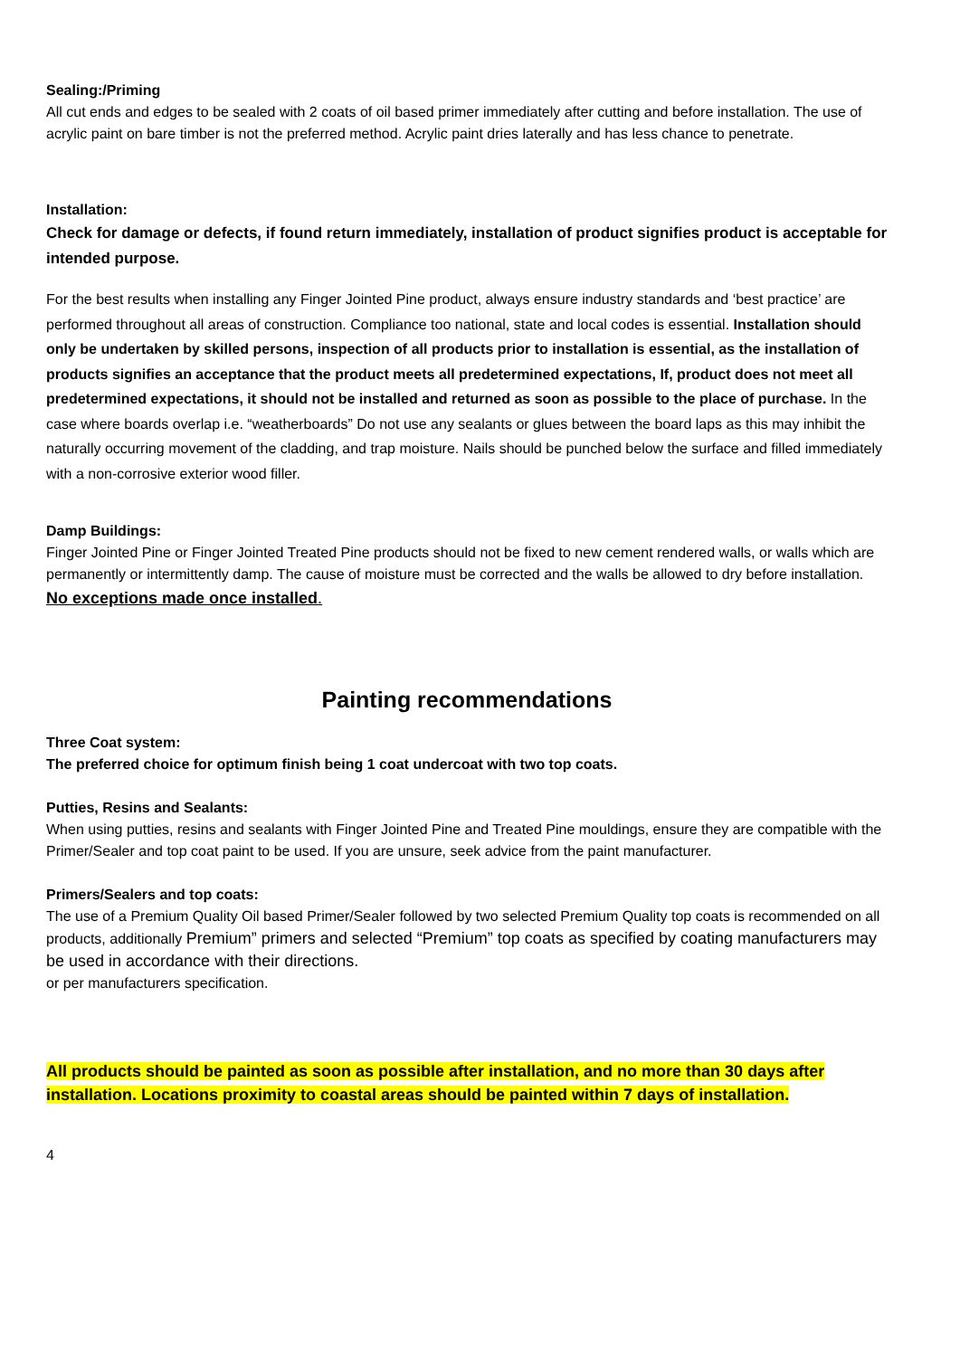Sealing:/Priming
All cut ends and edges to be sealed with 2 coats of oil based primer immediately after cutting and before installation. The use of acrylic paint on bare timber is not the preferred method. Acrylic paint dries laterally and has less chance to penetrate.
Installation:
Check for damage or defects, if found return immediately, installation of product signifies product is acceptable for intended purpose.
For the best results when installing any Finger Jointed Pine product, always ensure industry standards and ‘best practice’ are performed throughout all areas of construction. Compliance too national, state and local codes is essential. Installation should only be undertaken by skilled persons, inspection of all products prior to installation is essential, as the installation of products signifies an acceptance that the product meets all predetermined expectations, If, product does not meet all predetermined expectations, it should not be installed and returned as soon as possible to the place of purchase. In the case where boards overlap i.e. “weatherboards” Do not use any sealants or glues between the board laps as this may inhibit the naturally occurring movement of the cladding, and trap moisture. Nails should be punched below the surface and filled immediately with a non-corrosive exterior wood filler.
Damp Buildings:
Finger Jointed Pine or Finger Jointed Treated Pine products should not be fixed to new cement rendered walls, or walls which are permanently or intermittently damp. The cause of moisture must be corrected and the walls be allowed to dry before installation.
No exceptions made once installed.
Painting recommendations
Three Coat system:
The preferred choice for optimum finish being 1 coat undercoat with two top coats.
Putties, Resins and Sealants:
When using putties, resins and sealants with Finger Jointed Pine and Treated Pine mouldings, ensure they are compatible with the Primer/Sealer and top coat paint to be used. If you are unsure, seek advice from the paint manufacturer.
Primers/Sealers and top coats:
The use of a Premium Quality Oil based Primer/Sealer followed by two selected Premium Quality top coats is recommended on all products, additionally Premium” primers and selected “Premium” top coats as specified by coating manufacturers may be used in accordance with their directions.
or per manufacturers specification.
All products should be painted as soon as possible after installation, and no more than 30 days after installation. Locations proximity to coastal areas should be painted within 7 days of installation.
4